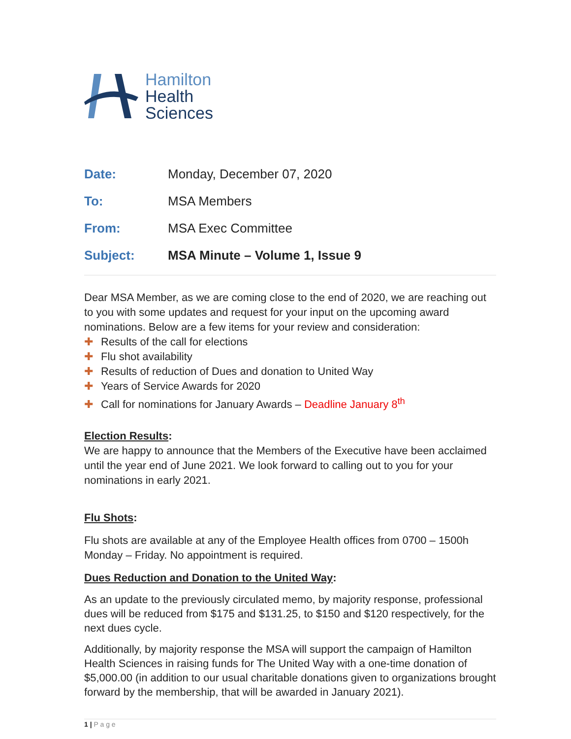Hamilton
Health
Sciences
| Date: | Monday, December 07, 2020 |
| To: | MSA Members |
| From: | MSA Exec Committee |
| Subject: | MSA Minute – Volume 1, Issue 9 |
Dear MSA Member, as we are coming close to the end of 2020, we are reaching out to you with some updates and request for your input on the upcoming award nominations. Below are a few items for your review and consideration:
✚ Results of the call for elections
✚ Flu shot availability
✚ Results of reduction of Dues and donation to United Way
✚ Years of Service Awards for 2020
✚ Call for nominations for January Awards – Deadline January 8<sup>th</sup>
Election Results:
We are happy to announce that the Members of the Executive have been acclaimed until the year end of June 2021. We look forward to calling out to you for your nominations in early 2021.
Flu Shots:
Flu shots are available at any of the Employee Health offices from 0700 – 1500h Monday – Friday. No appointment is required.
Dues Reduction and Donation to the United Way:
As an update to the previously circulated memo, by majority response, professional dues will be reduced from $175 and $131.25, to $150 and $120 respectively, for the next dues cycle.
Additionally, by majority response the MSA will support the campaign of Hamilton Health Sciences in raising funds for The United Way with a one-time donation of $5,000.00 (in addition to our usual charitable donations given to organizations brought forward by the membership, that will be awarded in January 2021).
1 | P a g e